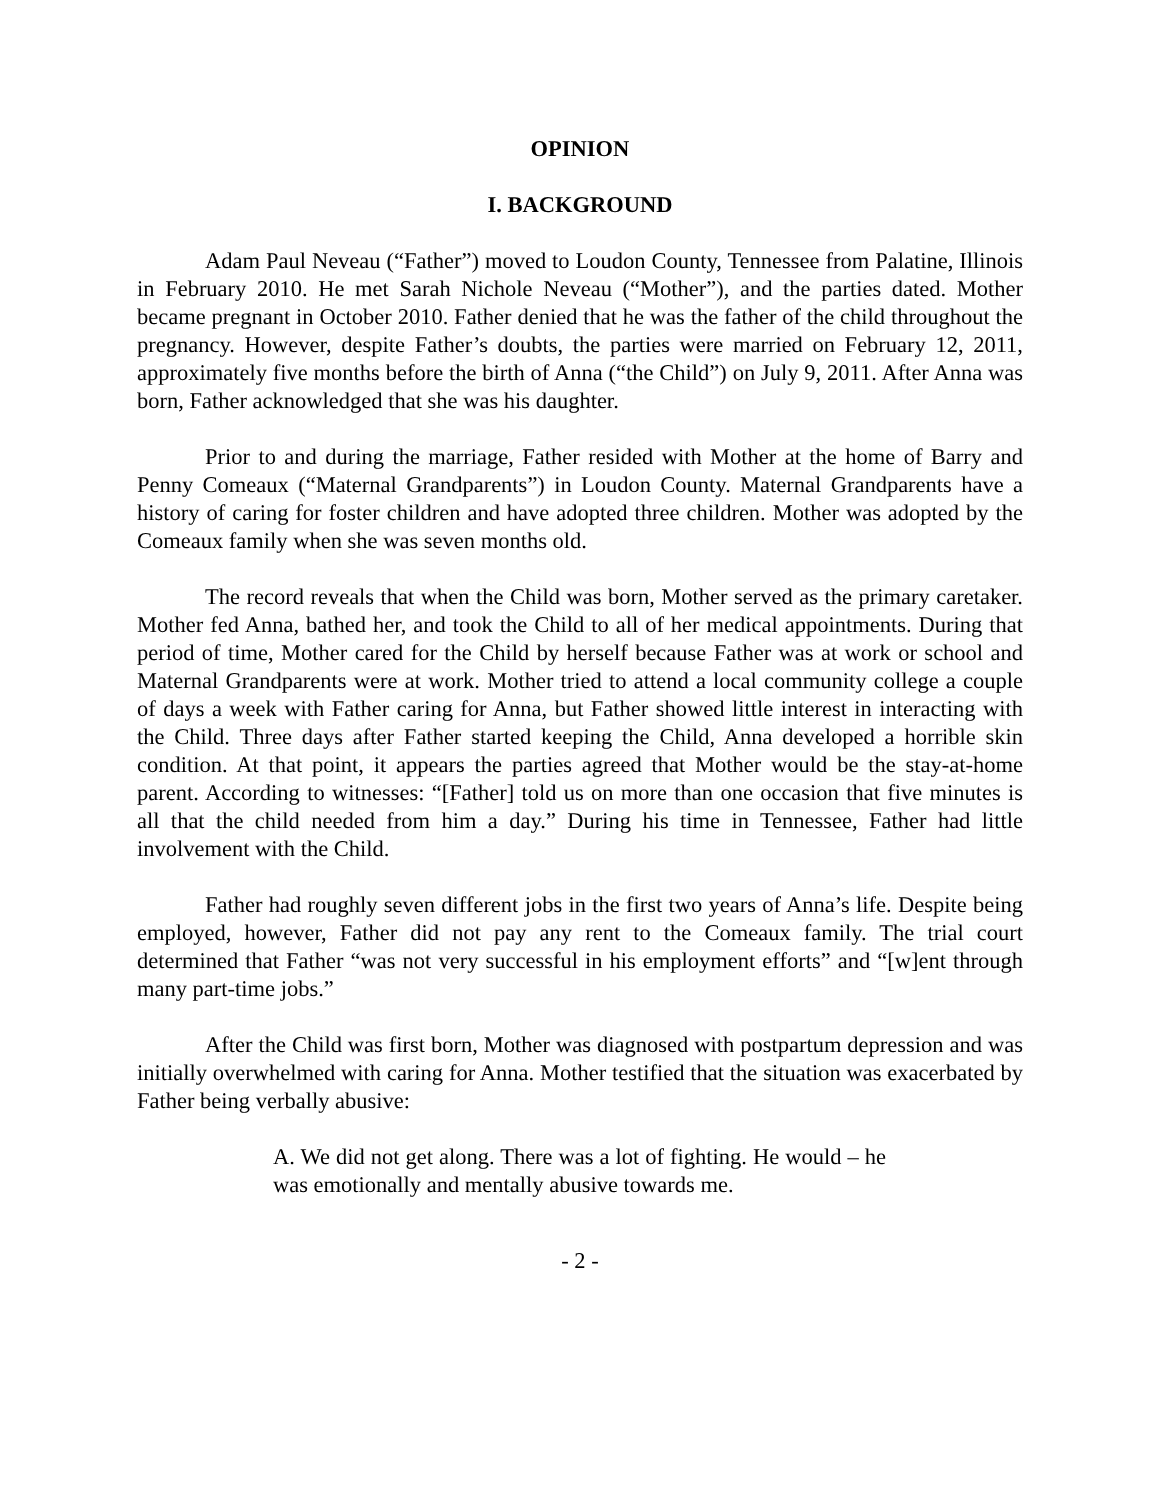OPINION
I. BACKGROUND
Adam Paul Neveau (“Father”) moved to Loudon County, Tennessee from Palatine, Illinois in February 2010. He met Sarah Nichole Neveau (“Mother”), and the parties dated. Mother became pregnant in October 2010. Father denied that he was the father of the child throughout the pregnancy. However, despite Father’s doubts, the parties were married on February 12, 2011, approximately five months before the birth of Anna (“the Child”) on July 9, 2011. After Anna was born, Father acknowledged that she was his daughter.
Prior to and during the marriage, Father resided with Mother at the home of Barry and Penny Comeaux (“Maternal Grandparents”) in Loudon County. Maternal Grandparents have a history of caring for foster children and have adopted three children. Mother was adopted by the Comeaux family when she was seven months old.
The record reveals that when the Child was born, Mother served as the primary caretaker. Mother fed Anna, bathed her, and took the Child to all of her medical appointments. During that period of time, Mother cared for the Child by herself because Father was at work or school and Maternal Grandparents were at work. Mother tried to attend a local community college a couple of days a week with Father caring for Anna, but Father showed little interest in interacting with the Child. Three days after Father started keeping the Child, Anna developed a horrible skin condition. At that point, it appears the parties agreed that Mother would be the stay-at-home parent. According to witnesses: “[Father] told us on more than one occasion that five minutes is all that the child needed from him a day.” During his time in Tennessee, Father had little involvement with the Child.
Father had roughly seven different jobs in the first two years of Anna’s life. Despite being employed, however, Father did not pay any rent to the Comeaux family. The trial court determined that Father “was not very successful in his employment efforts” and “[w]ent through many part-time jobs.”
After the Child was first born, Mother was diagnosed with postpartum depression and was initially overwhelmed with caring for Anna. Mother testified that the situation was exacerbated by Father being verbally abusive:
A. We did not get along. There was a lot of fighting. He would – he was emotionally and mentally abusive towards me.
- 2 -